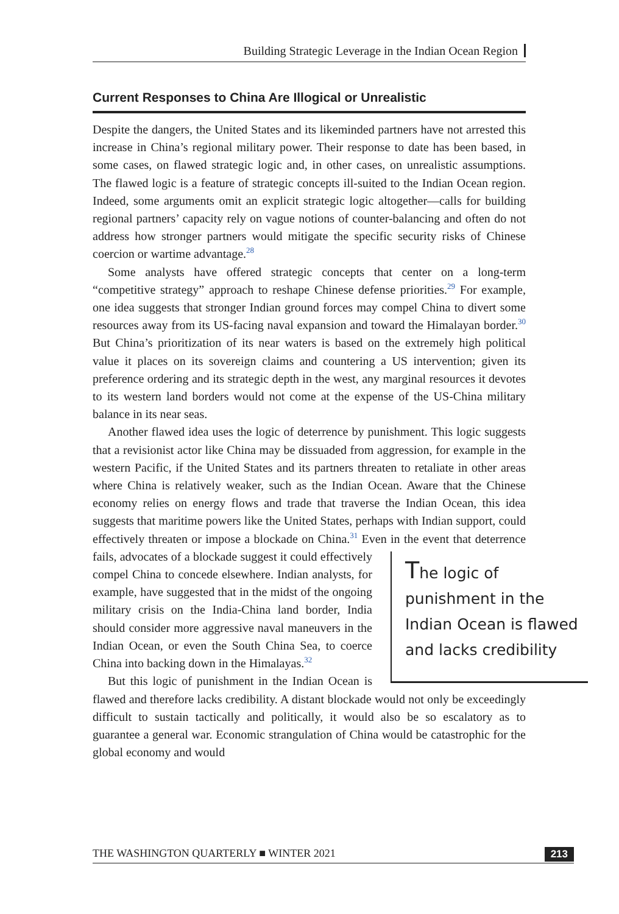Building Strategic Leverage in the Indian Ocean Region
Current Responses to China Are Illogical or Unrealistic
Despite the dangers, the United States and its likeminded partners have not arrested this increase in China’s regional military power. Their response to date has been based, in some cases, on flawed strategic logic and, in other cases, on unrealistic assumptions. The flawed logic is a feature of strategic concepts ill-suited to the Indian Ocean region. Indeed, some arguments omit an explicit strategic logic altogether—calls for building regional partners’ capacity rely on vague notions of counter-balancing and often do not address how stronger partners would mitigate the specific security risks of Chinese coercion or wartime advantage.<sup>28</sup>
Some analysts have offered strategic concepts that center on a long-term “competitive strategy” approach to reshape Chinese defense priorities.<sup>29</sup> For example, one idea suggests that stronger Indian ground forces may compel China to divert some resources away from its US-facing naval expansion and toward the Himalayan border.<sup>30</sup> But China’s prioritization of its near waters is based on the extremely high political value it places on its sovereign claims and countering a US intervention; given its preference ordering and its strategic depth in the west, any marginal resources it devotes to its western land borders would not come at the expense of the US-China military balance in its near seas.
Another flawed idea uses the logic of deterrence by punishment. This logic suggests that a revisionist actor like China may be dissuaded from aggression, for example in the western Pacific, if the United States and its partners threaten to retaliate in other areas where China is relatively weaker, such as the Indian Ocean. Aware that the Chinese economy relies on energy flows and trade that traverse the Indian Ocean, this idea suggests that maritime powers like the United States, perhaps with Indian support, could effectively threaten or impose a blockade on China.<sup>31</sup> Even in the event that deterrence fails, advocates The logic of punishment in the Indian Ocean is flawed and lacks credibility of a blockade suggest it could effectively compel China to concede elsewhere. Indian analysts, for example, have suggested that in the midst of the ongoing military crisis on the India-China land border, India should consider more aggressive naval maneuvers in the Indian Ocean, or even the South China Sea, to coerce China into backing down in the Himalayas.<sup>32</sup>
But this logic of punishment in the Indian Ocean is flawed and therefore lacks credibility. A distant blockade would not only be exceedingly difficult to sustain tactically and politically, it would also be so escalatory as to guarantee a general war. Economic strangulation of China would be catastrophic for the global economy and would
THE WASHINGTON QUARTERLY ■ WINTER 2021 213